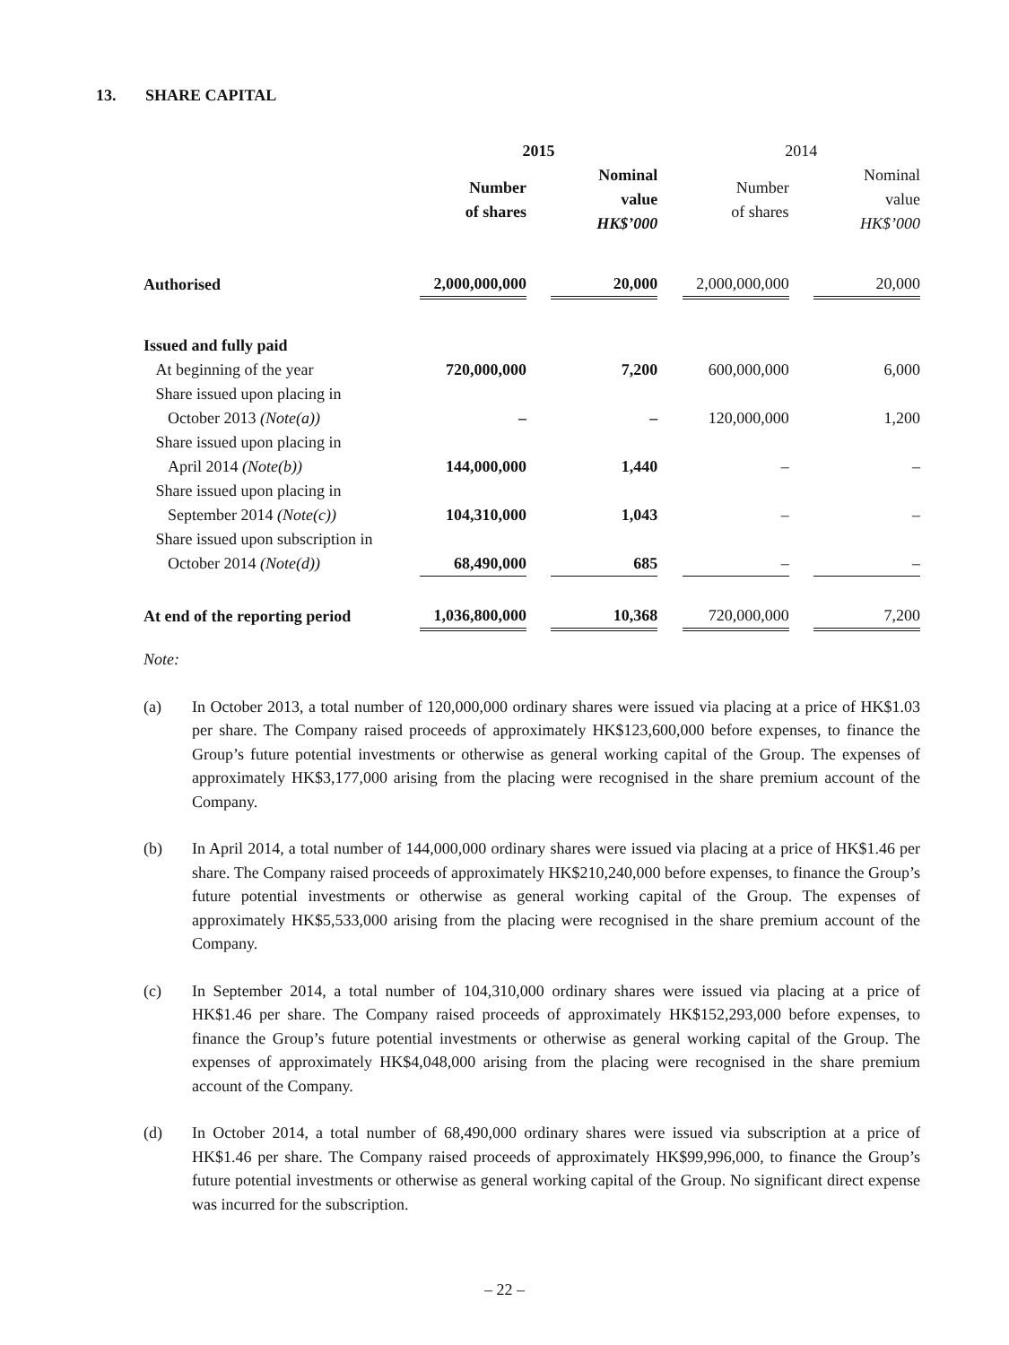13. SHARE CAPITAL
| | 2015 | | | | 2014 | | |
| | Number of shares | | Nominal value HK$’000 | | Number of shares | | Nominal value HK$’000 |
| Authorised | 2,000,000,000 | | 20,000 | | 2,000,000,000 | | 20,000 |
| Issued and fully paid | | | | | | | |
| At beginning of the year | 720,000,000 | | 7,200 | | 600,000,000 | | 6,000 |
| Share issued upon placing in | | | | | | | |
| October 2013 (Note(a)) | – | | – | | 120,000,000 | | 1,200 |
| Share issued upon placing in | | | | | | | |
| April 2014 (Note(b)) | 144,000,000 | | 1,440 | | – | | – |
| Share issued upon placing in | | | | | | | |
| September 2014 (Note(c)) | 104,310,000 | | 1,043 | | – | | – |
| Share issued upon subscription in | | | | | | | |
| October 2014 (Note(d)) | 68,490,000 | | 685 | | – | | – |
| At end of the reporting period | 1,036,800,000 | | 10,368 | | 720,000,000 | | 7,200 |
Note:
(a) In October 2013, a total number of 120,000,000 ordinary shares were issued via placing at a price of HK$1.03 per share. The Company raised proceeds of approximately HK$123,600,000 before expenses, to finance the Group’s future potential investments or otherwise as general working capital of the Group. The expenses of approximately HK$3,177,000 arising from the placing were recognised in the share premium account of the Company.
(b) In April 2014, a total number of 144,000,000 ordinary shares were issued via placing at a price of HK$1.46 per share. The Company raised proceeds of approximately HK$210,240,000 before expenses, to finance the Group’s future potential investments or otherwise as general working capital of the Group. The expenses of approximately HK$5,533,000 arising from the placing were recognised in the share premium account of the Company.
(c) In September 2014, a total number of 104,310,000 ordinary shares were issued via placing at a price of HK$1.46 per share. The Company raised proceeds of approximately HK$152,293,000 before expenses, to finance the Group’s future potential investments or otherwise as general working capital of the Group. The expenses of approximately HK$4,048,000 arising from the placing were recognised in the share premium account of the Company.
(d) In October 2014, a total number of 68,490,000 ordinary shares were issued via subscription at a price of HK$1.46 per share. The Company raised proceeds of approximately HK$99,996,000, to finance the Group’s future potential investments or otherwise as general working capital of the Group. No significant direct expense was incurred for the subscription.
– 22 –